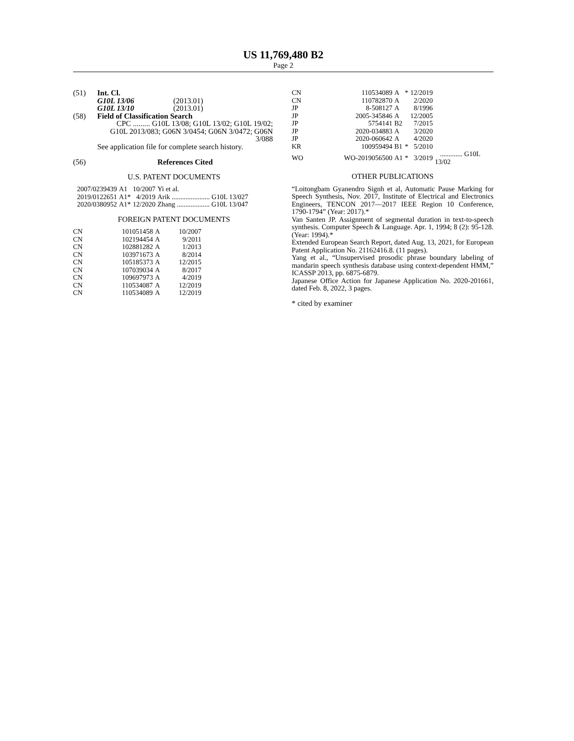US 11,769,480 B2
Page 2
| (51) | Int. Cl. | |
| | G10L 13/06 | (2013.01) |
| | G10L 13/10 | (2013.01) |
| (58) | Field of Classification Search | |
| | CPC ......... G10L 13/08; G10L 13/02; G10L 19/02; G10L 2013/083; G06N 3/0454; G06N 3/0472; G06N 3/088 | |
| | See application file for complete search history. | |
| (56) | References Cited |
U.S. PATENT DOCUMENTS
| 2007/0239439 | A1 | 10/2007 | Yi et al. |
| 2019/0122651 | A1* | 4/2019 | Arik ...................... G10L 13/027 |
| 2020/0380952 | A1* | 12/2020 | Zhang ................... G10L 13/047 |
FOREIGN PATENT DOCUMENTS
| CN | 101051458 | A | 10/2007 |
| CN | 102194454 | A | 9/2011 |
| CN | 102881282 | A | 1/2013 |
| CN | 103971673 | A | 8/2014 |
| CN | 105185373 | A | 12/2015 |
| CN | 107039034 | A | 8/2017 |
| CN | 109697973 | A | 4/2019 |
| CN | 110534087 | A | 12/2019 |
| CN | 110534089 | A | 12/2019 |
| CN | 110534089 | A | * | 12/2019 | |
| CN | 110782870 | A | | 2/2020 | |
| JP | 8-508127 | A | | 8/1996 | |
| JP | 2005-345846 | A | | 12/2005 | |
| JP | 5754141 | B2 | | 7/2015 | |
| JP | 2020-034883 | A | | 3/2020 | |
| JP | 2020-060642 | A | | 4/2020 | |
| KR | 100959494 | B1 | * | 5/2010 | |
| WO | WO-2019056500 | A1 | * | 3/2019 | ............. G10L 13/02 |
OTHER PUBLICATIONS
“Loitongbam Gyanendro Signh et al, Automatic Pause Marking for Speech Synthesis, Nov. 2017, Institute of Electrical and Electronics Engineers, TENCON 2017—2017 IEEE Region 10 Conference, 1790-1794” (Year: 2017).*
Van Santen JP. Assignment of segmental duration in text-to-speech synthesis. Computer Speech & Language. Apr. 1, 1994; 8 (2): 95-128. (Year: 1994).*
Extended European Search Report, dated Aug. 13, 2021, for European Patent Application No. 21162416.8. (11 pages).
Yang et al., “Unsupervised prosodic phrase boundary labeling of mandarin speech synthesis database using context-dependent HMM,” ICASSP 2013, pp. 6875-6879.
Japanese Office Action for Japanese Application No. 2020-201661, dated Feb. 8, 2022, 3 pages.
* cited by examiner